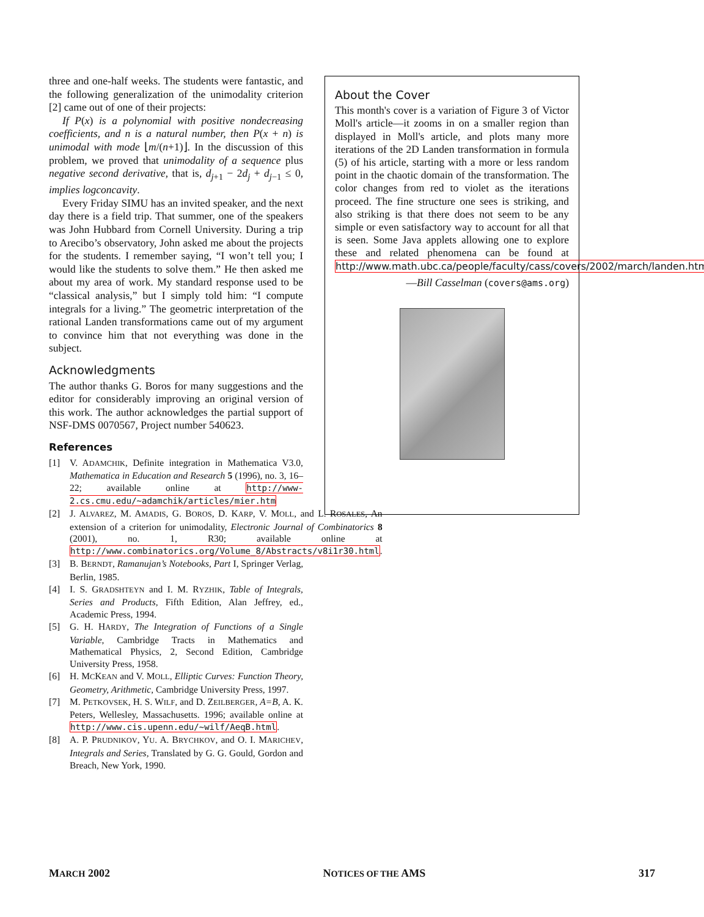three and one-half weeks. The students were fantastic, and the following generalization of the unimodality criterion [2] came out of one of their projects:
If P(x) is a polynomial with positive nondecreasing coefficients, and n is a natural number, then P(x + n) is unimodal with mode ⌊m/(n+1)⌋. In the discussion of this problem, we proved that unimodality of a sequence plus negative second derivative, that is, d<sub>j+1</sub> − 2d<sub>j</sub> + d<sub>j−1</sub> ≤ 0, implies logconcavity.
Every Friday SIMU has an invited speaker, and the next day there is a field trip. That summer, one of the speakers was John Hubbard from Cornell University. During a trip to Arecibo’s observatory, John asked me about the projects for the students. I remember saying, “I won’t tell you; I would like the students to solve them.” He then asked me about my area of work. My standard response used to be “classical analysis,” but I simply told him: “I compute integrals for a living.” The geometric interpretation of the rational Landen transformations came out of my argument to convince him that not everything was done in the subject.
Acknowledgments
The author thanks G. Boros for many suggestions and the editor for considerably improving an original version of this work. The author acknowledges the partial support of NSF-DMS 0070567, Project number 540623.
References
[1] V. ADAMCHIK, Definite integration in Mathematica V3.0, Mathematica in Education and Research 5 (1996), no. 3, 16–22; available online at http://www-2.cs.cmu.edu/~adamchik/articles/mier.htm
[2] J. ALVAREZ, M. AMADIS, G. BOROS, D. KARP, V. MOLL, and L. ROSALES, An extension of a criterion for unimodality, Electronic Journal of Combinatorics 8 (2001), no. 1, R30; available online at http://www.combinatorics.org/Volume_8/Abstracts/v8i1r30.html.
[3] B. BERNDT, Ramanujan’s Notebooks, Part I, Springer Verlag, Berlin, 1985.
[4] I. S. GRADSHTEYN and I. M. RYZHIK, Table of Integrals, Series and Products, Fifth Edition, Alan Jeffrey, ed., Academic Press, 1994.
[5] G. H. HARDY, The Integration of Functions of a Single Variable, Cambridge Tracts in Mathematics and Mathematical Physics, 2, Second Edition, Cambridge University Press, 1958.
[6] H. MCKEAN and V. MOLL, Elliptic Curves: Function Theory, Geometry, Arithmetic, Cambridge University Press, 1997.
[7] M. PETKOVSEK, H. S. WILF, and D. ZEILBERGER, A=B, A. K. Peters, Wellesley, Massachusetts. 1996; available online at http://www.cis.upenn.edu/~wilf/AeqB.html.
[8] A. P. PRUDNIKOV, YU. A. BRYCHKOV, and O. I. MARICHEV, Integrals and Series, Translated by G. G. Gould, Gordon and Breach, New York, 1990.
About the Cover
This month's cover is a variation of Figure 3 of Victor Moll's article—it zooms in on a smaller region than displayed in Moll's article, and plots many more iterations of the 2D Landen transformation in formula (5) of his article, starting with a more or less random point in the chaotic domain of the transformation. The color changes from red to violet as the iterations proceed. The fine structure one sees is striking, and also striking is that there does not seem to be any simple or even satisfactory way to account for all that is seen. Some Java applets allowing one to explore these and related phenomena can be found at http://www.math.ubc.ca/people/faculty/cass/covers/2002/march/landen.html.
—Bill Casselman (covers@ams.org)
MARCH 2002 NOTICES OF THE AMS 317